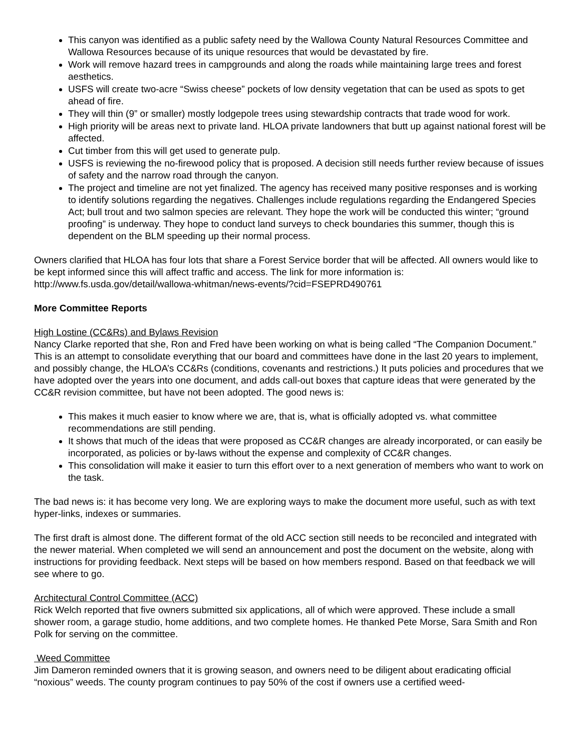This canyon was identified as a public safety need by the Wallowa County Natural Resources Committee and Wallowa Resources because of its unique resources that would be devastated by fire.
Work will remove hazard trees in campgrounds and along the roads while maintaining large trees and forest aesthetics.
USFS will create two-acre “Swiss cheese” pockets of low density vegetation that can be used as spots to get ahead of fire.
They will thin (9” or smaller) mostly lodgepole trees using stewardship contracts that trade wood for work.
High priority will be areas next to private land. HLOA private landowners that butt up against national forest will be affected.
Cut timber from this will get used to generate pulp.
USFS is reviewing the no-firewood policy that is proposed. A decision still needs further review because of issues of safety and the narrow road through the canyon.
The project and timeline are not yet finalized. The agency has received many positive responses and is working to identify solutions regarding the negatives. Challenges include regulations regarding the Endangered Species Act; bull trout and two salmon species are relevant. They hope the work will be conducted this winter; “ground proofing” is underway. They hope to conduct land surveys to check boundaries this summer, though this is dependent on the BLM speeding up their normal process.
Owners clarified that HLOA has four lots that share a Forest Service border that will be affected. All owners would like to be kept informed since this will affect traffic and access. The link for more information is: http://www.fs.usda.gov/detail/wallowa-whitman/news-events/?cid=FSEPRD490761
More Committee Reports
High Lostine (CC&Rs) and Bylaws Revision
Nancy Clarke reported that she, Ron and Fred have been working on what is being called “The Companion Document.” This is an attempt to consolidate everything that our board and committees have done in the last 20 years to implement, and possibly change, the HLOA’s CC&Rs (conditions, covenants and restrictions.) It puts policies and procedures that we have adopted over the years into one document, and adds call-out boxes that capture ideas that were generated by the CC&R revision committee, but have not been adopted. The good news is:
This makes it much easier to know where we are, that is, what is officially adopted vs. what committee recommendations are still pending.
It shows that much of the ideas that were proposed as CC&R changes are already incorporated, or can easily be incorporated, as policies or by-laws without the expense and complexity of CC&R changes.
This consolidation will make it easier to turn this effort over to a next generation of members who want to work on the task.
The bad news is: it has become very long. We are exploring ways to make the document more useful, such as with text hyper-links, indexes or summaries.
The first draft is almost done. The different format of the old ACC section still needs to be reconciled and integrated with the newer material. When completed we will send an announcement and post the document on the website, along with instructions for providing feedback. Next steps will be based on how members respond. Based on that feedback we will see where to go.
Architectural Control Committee (ACC)
Rick Welch reported that five owners submitted six applications, all of which were approved. These include a small shower room, a garage studio, home additions, and two complete homes. He thanked Pete Morse, Sara Smith and Ron Polk for serving on the committee.
Weed Committee
Jim Dameron reminded owners that it is growing season, and owners need to be diligent about eradicating official “noxious” weeds. The county program continues to pay 50% of the cost if owners use a certified weed-